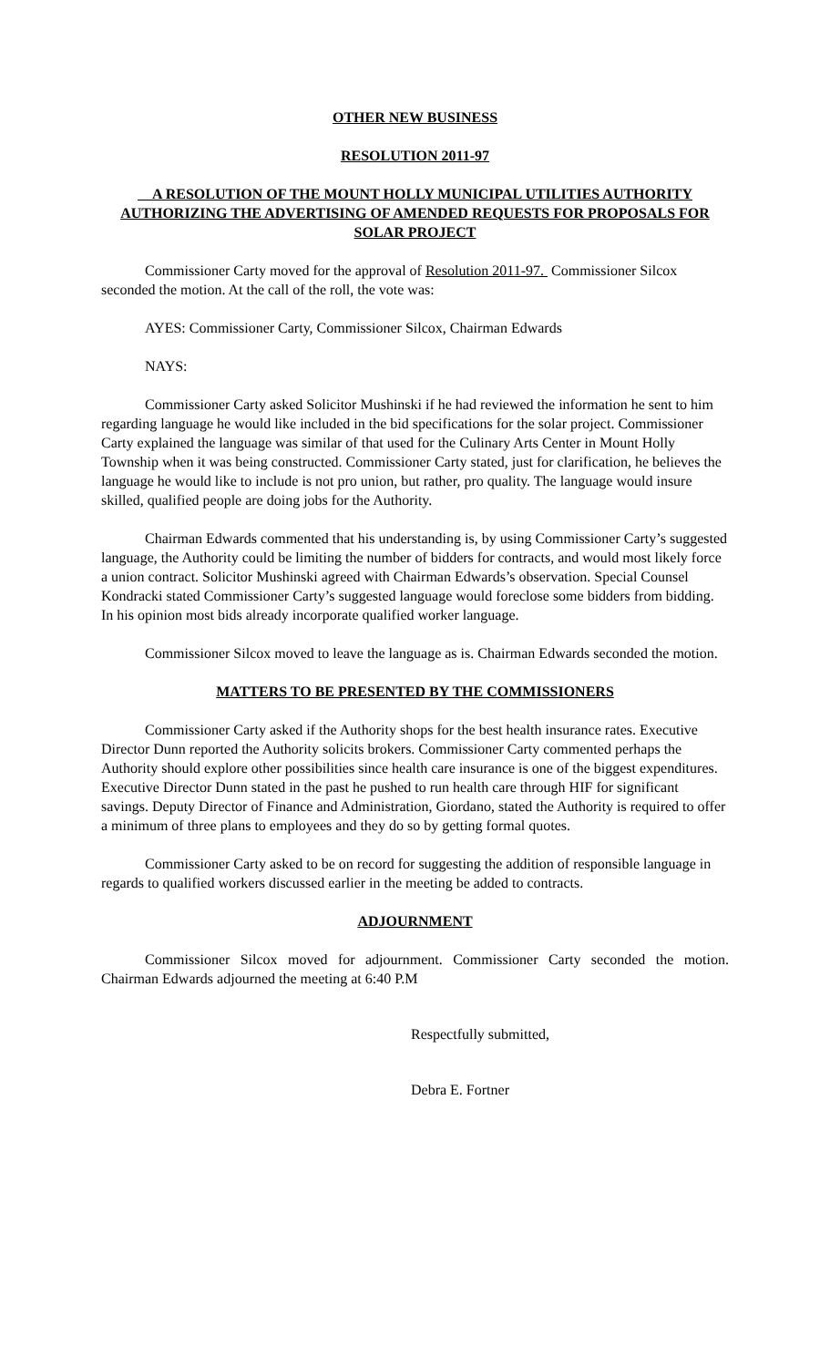OTHER NEW BUSINESS
RESOLUTION 2011-97
A RESOLUTION OF THE MOUNT HOLLY MUNICIPAL UTILITIES AUTHORITY AUTHORIZING THE ADVERTISING OF AMENDED REQUESTS FOR PROPOSALS FOR SOLAR PROJECT
Commissioner Carty moved for the approval of Resolution 2011-97. Commissioner Silcox seconded the motion. At the call of the roll, the vote was:
AYES: Commissioner Carty, Commissioner Silcox, Chairman Edwards
NAYS:
Commissioner Carty asked Solicitor Mushinski if he had reviewed the information he sent to him regarding language he would like included in the bid specifications for the solar project. Commissioner Carty explained the language was similar of that used for the Culinary Arts Center in Mount Holly Township when it was being constructed. Commissioner Carty stated, just for clarification, he believes the language he would like to include is not pro union, but rather, pro quality. The language would insure skilled, qualified people are doing jobs for the Authority.
Chairman Edwards commented that his understanding is, by using Commissioner Carty’s suggested language, the Authority could be limiting the number of bidders for contracts, and would most likely force a union contract. Solicitor Mushinski agreed with Chairman Edwards’s observation. Special Counsel Kondracki stated Commissioner Carty’s suggested language would foreclose some bidders from bidding. In his opinion most bids already incorporate qualified worker language.
Commissioner Silcox moved to leave the language as is. Chairman Edwards seconded the motion.
MATTERS TO BE PRESENTED BY THE COMMISSIONERS
Commissioner Carty asked if the Authority shops for the best health insurance rates. Executive Director Dunn reported the Authority solicits brokers. Commissioner Carty commented perhaps the Authority should explore other possibilities since health care insurance is one of the biggest expenditures. Executive Director Dunn stated in the past he pushed to run health care through HIF for significant savings. Deputy Director of Finance and Administration, Giordano, stated the Authority is required to offer a minimum of three plans to employees and they do so by getting formal quotes.
Commissioner Carty asked to be on record for suggesting the addition of responsible language in regards to qualified workers discussed earlier in the meeting be added to contracts.
ADJOURNMENT
Commissioner Silcox moved for adjournment. Commissioner Carty seconded the motion. Chairman Edwards adjourned the meeting at 6:40 P.M
Respectfully submitted,
Debra E. Fortner